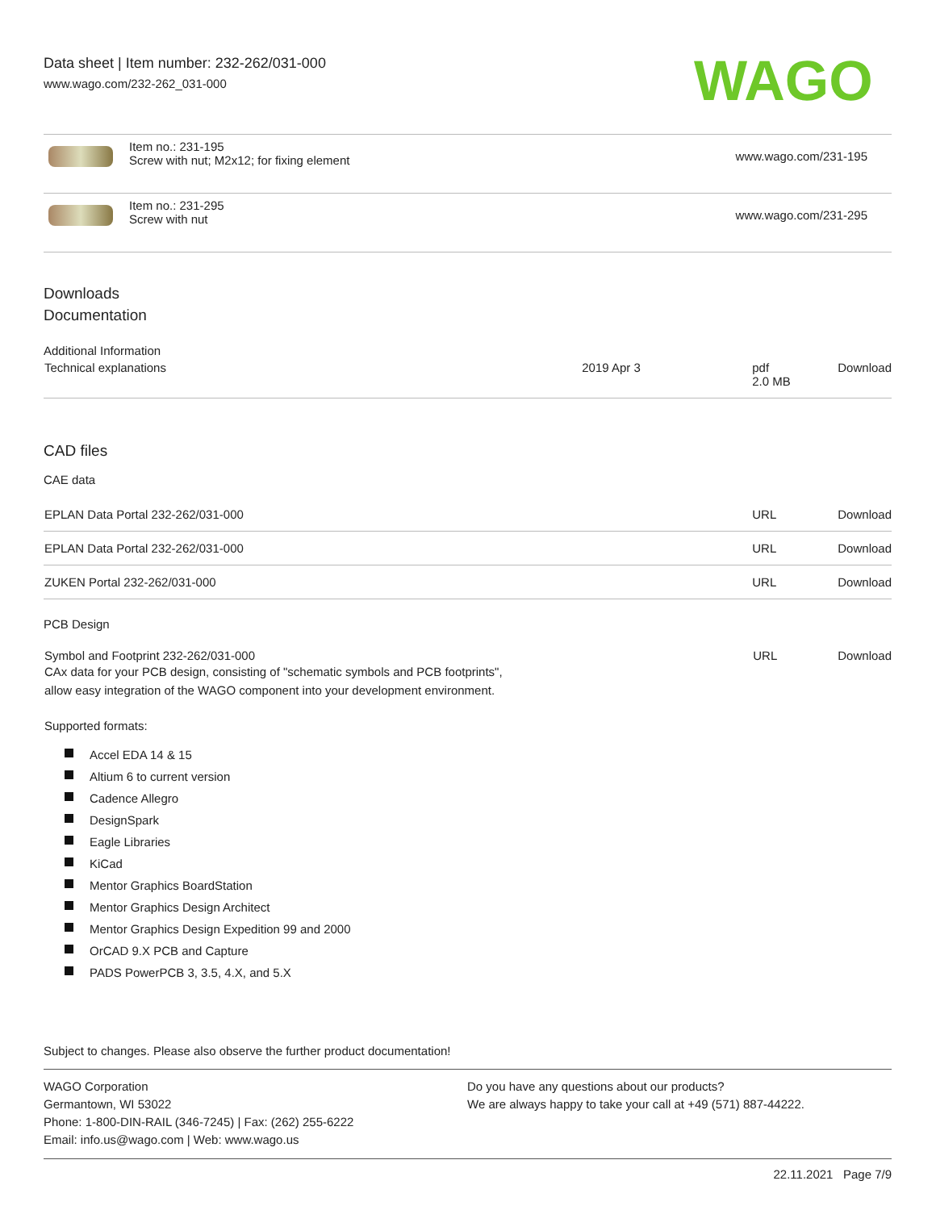Data sheet | Item number: 232-262/031-000
www.wago.com/232-262_031-000
WAGO
| | Item no.: 231-195 Screw with nut; M2x12; for fixing element | www.wago.com/231-195 |
| | Item no.: 231-295 Screw with nut | www.wago.com/231-295 |
Downloads
Documentation
Additional Information
| Technical explanations | 2019 Apr 3 | pdf 2.0 MB | Download |
CAD files
CAE data
| EPLAN Data Portal 232-262/031-000 | URL | Download |
| EPLAN Data Portal 232-262/031-000 | URL | Download |
| ZUKEN Portal 232-262/031-000 | URL | Download |
PCB Design
| Symbol and Footprint 232-262/031-000 CAx data for your PCB design, consisting of "schematic symbols and PCB footprints", allow easy integration of the WAGO component into your development environment. | URL | Download |
Supported formats:
Accel EDA 14 & 15
Altium 6 to current version
Cadence Allegro
DesignSpark
Eagle Libraries
KiCad
Mentor Graphics BoardStation
Mentor Graphics Design Architect
Mentor Graphics Design Expedition 99 and 2000
OrCAD 9.X PCB and Capture
PADS PowerPCB 3, 3.5, 4.X, and 5.X
Subject to changes. Please also observe the further product documentation!
WAGO Corporation
Germantown, WI 53022
Phone: 1-800-DIN-RAIL (346-7245) | Fax: (262) 255-6222
Email: info.us@wago.com | Web: www.wago.us
Do you have any questions about our products?
We are always happy to take your call at +49 (571) 887-44222.
22.11.2021 Page 7/9